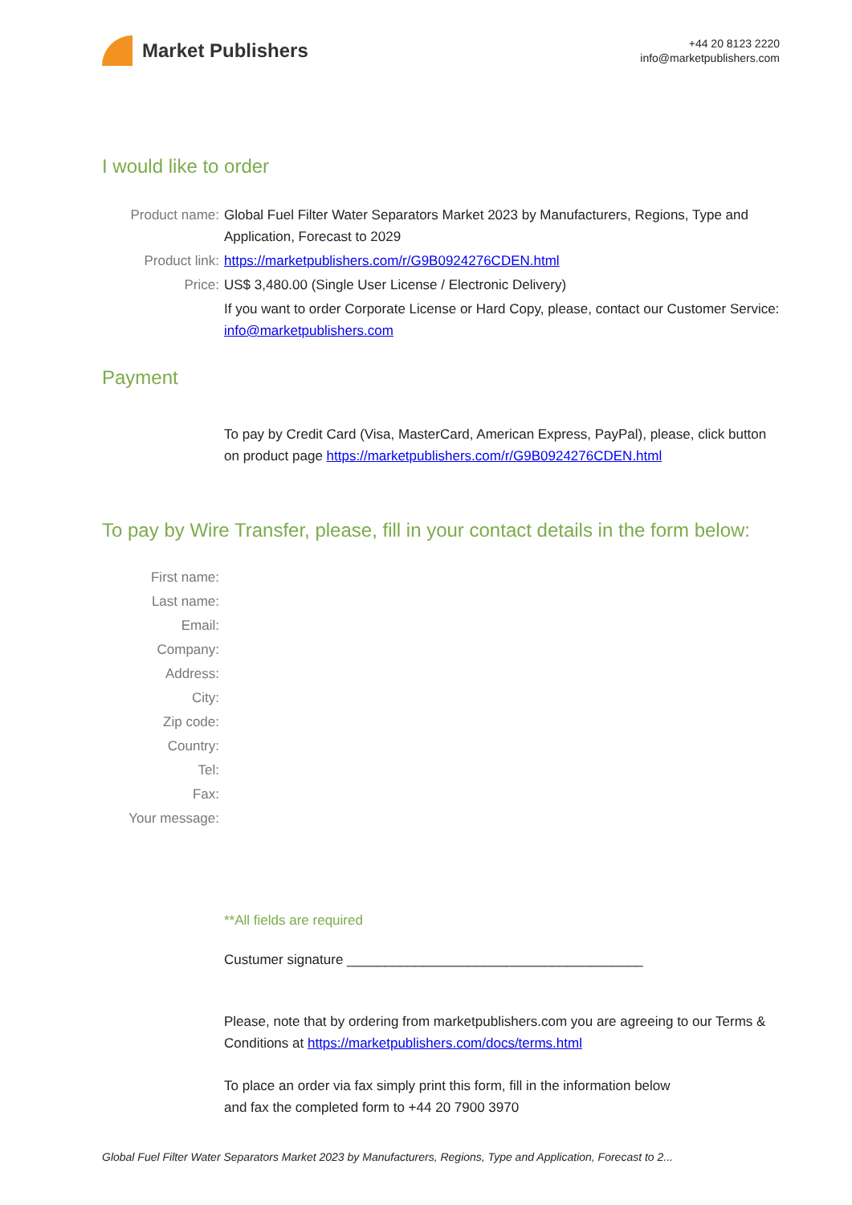Market Publishers
+44 20 8123 2220
info@marketpublishers.com
I would like to order
Product name: Global Fuel Filter Water Separators Market 2023 by Manufacturers, Regions, Type and Application, Forecast to 2029
Product link: https://marketpublishers.com/r/G9B0924276CDEN.html
Price: US$ 3,480.00 (Single User License / Electronic Delivery)
If you want to order Corporate License or Hard Copy, please, contact our Customer Service:
info@marketpublishers.com
Payment
To pay by Credit Card (Visa, MasterCard, American Express, PayPal), please, click button on product page https://marketpublishers.com/r/G9B0924276CDEN.html
To pay by Wire Transfer, please, fill in your contact details in the form below:
First name:
Last name:
Email:
Company:
Address:
City:
Zip code:
Country:
Tel:
Fax:
Your message:
**All fields are required
Custumer signature _______________________________________
Please, note that by ordering from marketpublishers.com you are agreeing to our Terms & Conditions at https://marketpublishers.com/docs/terms.html
To place an order via fax simply print this form, fill in the information below
and fax the completed form to +44 20 7900 3970
Global Fuel Filter Water Separators Market 2023 by Manufacturers, Regions, Type and Application, Forecast to 2...